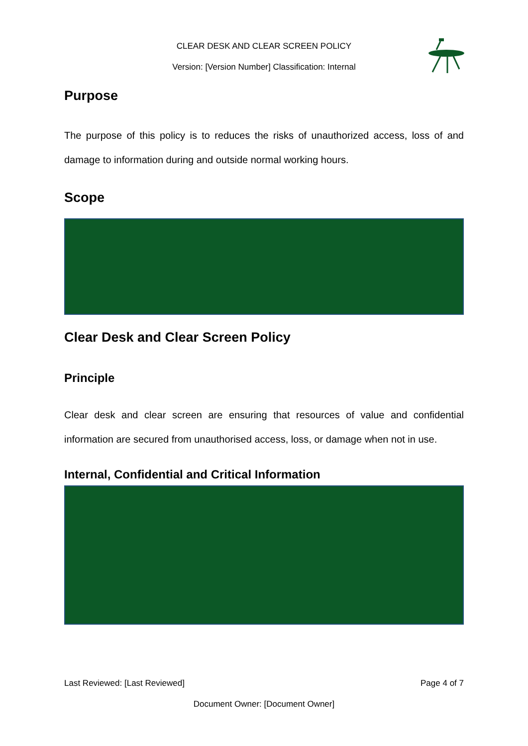CLEAR DESK AND CLEAR SCREEN POLICY
Version: [Version Number] Classification: Internal
Purpose
The purpose of this policy is to reduces the risks of unauthorized access, loss of and damage to information during and outside normal working hours.
Scope
Clear Desk and Clear Screen Policy
Principle
Clear desk and clear screen are ensuring that resources of value and confidential information are secured from unauthorised access, loss, or damage when not in use.
Internal, Confidential and Critical Information
Last Reviewed: [Last Reviewed] Page 4 of 7
Document Owner: [Document Owner]